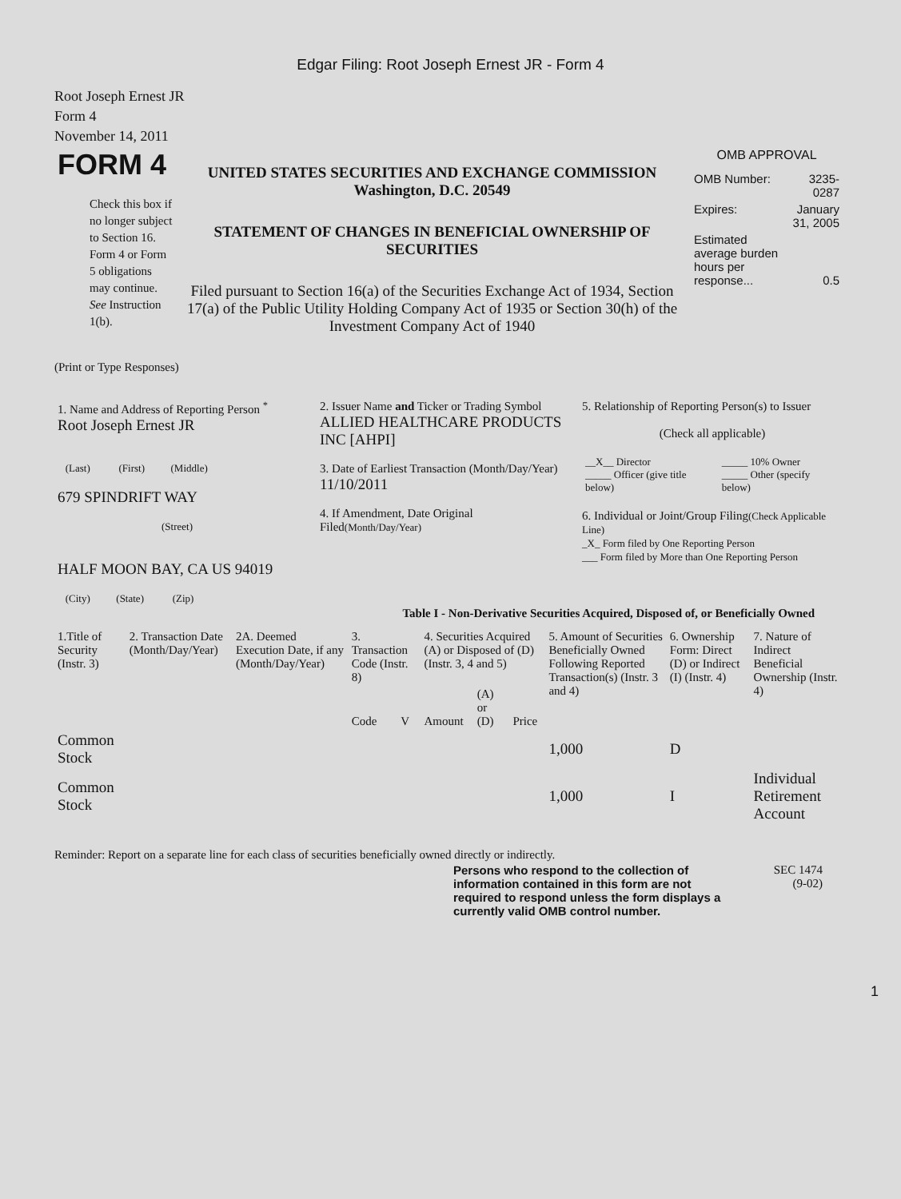Edgar Filing: Root Joseph Ernest JR - Form 4
Root Joseph Ernest JR
Form 4
November 14, 2011
| FORM 4 Check this box if no longer subject to Section 16. Form 4 or Form 5 obligations may continue. See Instruction 1(b). | UNITED STATES SECURITIES AND EXCHANGE COMMISSION Washington, D.C. 20549 STATEMENT OF CHANGES IN BENEFICIAL OWNERSHIP OF SECURITIES Filed pursuant to Section 16(a) of the Securities Exchange Act of 1934, Section 17(a) of the Public Utility Holding Company Act of 1935 or Section 30(h) of the Investment Company Act of 1940 | OMB APPROVAL / OMB Number: / 3235-0287 / / Expires: / January 31, 2005 / / Estimated average burden hours per response... / 0.5 / |
(Print or Type Responses)
| 1. Name and Address of Reporting Person <sup>*</sup> Root Joseph Ernest JR (Last) (First) (Middle) 679 SPINDRIFT WAY (Street) HALF MOON BAY, CA US 94019 (City) (State) (Zip) | 2. Issuer Name and Ticker or Trading Symbol ALLIED HEALTHCARE PRODUCTS INC [AHPI] 3. Date of Earliest Transaction (Month/Day/Year) 11/10/2011 4. If Amendment, Date Original Filed (Month/Day/Year) | 5. Relationship of Reporting Person(s) to Issuer (Check all applicable) / __X__ Director _____ Officer (give title below) / _____ 10% Owner _____ Other (specify below) / 6. Individual or Joint/Group Filing (Check Applicable Line) _X_ Form filed by One Reporting Person ___ Form filed by More than One Reporting Person |
Table I - Non-Derivative Securities Acquired, Disposed of, or Beneficially Owned
| 1.Title of Security (Instr. 3) | 2. Transaction Date (Month/Day/Year) | 2A. Deemed Execution Date, if any (Month/Day/Year) | 3. Transaction Code (Instr. 8) | | 4. Securities Acquired (A) or Disposed of (D) (Instr. 3, 4 and 5) | | | 5. Amount of Securities Beneficially Owned Following Reported Transaction(s) (Instr. 3 and 4) | 6. Ownership Form: Direct (D) or Indirect (I) (Instr. 4) | 7. Nature of Indirect Beneficial Ownership (Instr. 4) |
| --- | --- | --- | --- | --- | --- | --- | --- | --- | --- | --- |
| | | | Code | V | Amount | (A) or (D) | Price | | | |
| Common Stock | | | | | | | | 1,000 | D | |
| Common Stock | | | | | | | | 1,000 | I | Individual Retirement Account |
Reminder: Report on a separate line for each class of securities beneficially owned directly or indirectly.
| Persons who respond to the collection of information contained in this form are not required to respond unless the form displays a currently valid OMB control number. | SEC 1474 (9-02) |
1